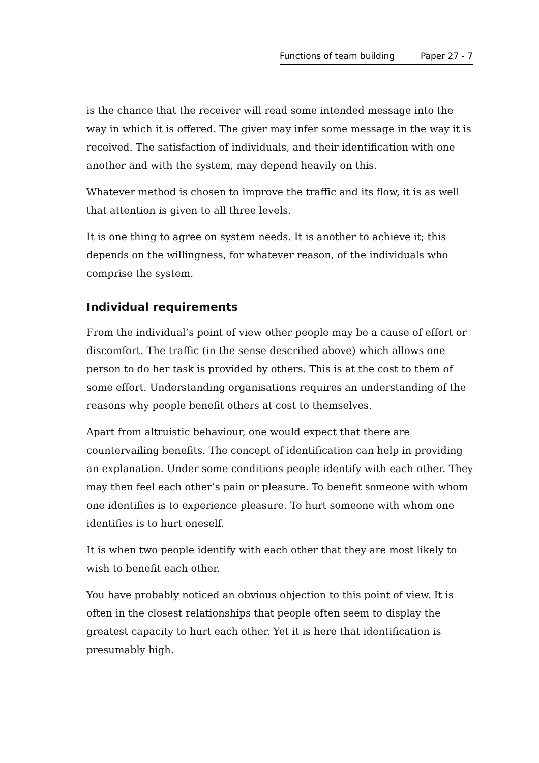Functions of team building Paper 27 - 7
is the chance that the receiver will read some intended message into the way in which it is offered. The giver may infer some message in the way it is received. The satisfaction of individuals, and their identification with one another and with the system, may depend heavily on this.
Whatever method is chosen to improve the traffic and its flow, it is as well that attention is given to all three levels.
It is one thing to agree on system needs. It is another to achieve it; this depends on the willingness, for whatever reason, of the individuals who comprise the system.
Individual requirements
From the individual’s point of view other people may be a cause of effort or discomfort. The traffic (in the sense described above) which allows one person to do her task is provided by others. This is at the cost to them of some effort. Understanding organisations requires an understanding of the reasons why people benefit others at cost to themselves.
Apart from altruistic behaviour, one would expect that there are countervailing benefits. The concept of identification can help in providing an explanation. Under some conditions people identify with each other. They may then feel each other’s pain or pleasure. To benefit someone with whom one identifies is to experience pleasure. To hurt someone with whom one identifies is to hurt oneself.
It is when two people identify with each other that they are most likely to wish to benefit each other.
You have probably noticed an obvious objection to this point of view. It is often in the closest relationships that people often seem to display the greatest capacity to hurt each other. Yet it is here that identification is presumably high.